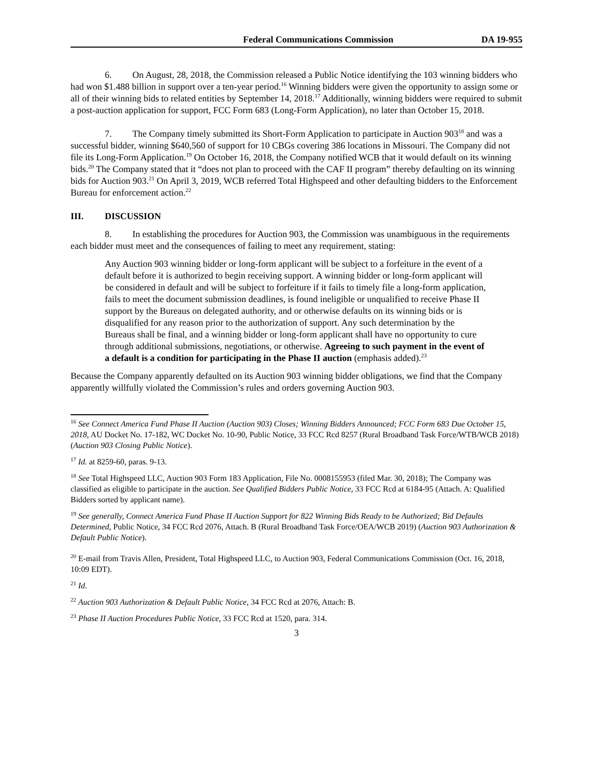Federal Communications Commission DA 19-955
6. On August, 28, 2018, the Commission released a Public Notice identifying the 103 winning bidders who had won $1.488 billion in support over a ten-year period.<sup>16</sup> Winning bidders were given the opportunity to assign some or all of their winning bids to related entities by September 14, 2018.<sup>17</sup> Additionally, winning bidders were required to submit a post-auction application for support, FCC Form 683 (Long-Form Application), no later than October 15, 2018.
7. The Company timely submitted its Short-Form Application to participate in Auction 903<sup>18</sup> and was a successful bidder, winning $640,560 of support for 10 CBGs covering 386 locations in Missouri. The Company did not file its Long-Form Application.<sup>19</sup> On October 16, 2018, the Company notified WCB that it would default on its winning bids.<sup>20</sup> The Company stated that it “does not plan to proceed with the CAF II program” thereby defaulting on its winning bids for Auction 903.<sup>21</sup> On April 3, 2019, WCB referred Total Highspeed and other defaulting bidders to the Enforcement Bureau for enforcement action.<sup>22</sup>
III. DISCUSSION
8. In establishing the procedures for Auction 903, the Commission was unambiguous in the requirements each bidder must meet and the consequences of failing to meet any requirement, stating:
Any Auction 903 winning bidder or long-form applicant will be subject to a forfeiture in the event of a default before it is authorized to begin receiving support. A winning bidder or long-form applicant will be considered in default and will be subject to forfeiture if it fails to timely file a long-form application, fails to meet the document submission deadlines, is found ineligible or unqualified to receive Phase II support by the Bureaus on delegated authority, and or otherwise defaults on its winning bids or is disqualified for any reason prior to the authorization of support. Any such determination by the Bureaus shall be final, and a winning bidder or long-form applicant shall have no opportunity to cure through additional submissions, negotiations, or otherwise. Agreeing to such payment in the event of a default is a condition for participating in the Phase II auction (emphasis added).<sup>23</sup>
Because the Company apparently defaulted on its Auction 903 winning bidder obligations, we find that the Company apparently willfully violated the Commission’s rules and orders governing Auction 903.
<sup>16</sup> See Connect America Fund Phase II Auction (Auction 903) Closes; Winning Bidders Announced; FCC Form 683 Due October 15, 2018, AU Docket No. 17-182, WC Docket No. 10-90, Public Notice, 33 FCC Rcd 8257 (Rural Broadband Task Force/WTB/WCB 2018) (Auction 903 Closing Public Notice).
<sup>17</sup> Id. at 8259-60, paras. 9-13.
<sup>18</sup> See Total Highspeed LLC, Auction 903 Form 183 Application, File No. 0008155953 (filed Mar. 30, 2018); The Company was classified as eligible to participate in the auction. See Qualified Bidders Public Notice, 33 FCC Rcd at 6184-95 (Attach. A: Qualified Bidders sorted by applicant name).
<sup>19</sup> See generally, Connect America Fund Phase II Auction Support for 822 Winning Bids Ready to be Authorized; Bid Defaults Determined, Public Notice, 34 FCC Rcd 2076, Attach. B (Rural Broadband Task Force/OEA/WCB 2019) (Auction 903 Authorization & Default Public Notice).
<sup>20</sup> E-mail from Travis Allen, President, Total Highspeed LLC, to Auction 903, Federal Communications Commission (Oct. 16, 2018, 10:09 EDT).
<sup>21</sup> Id.
<sup>22</sup> Auction 903 Authorization & Default Public Notice, 34 FCC Rcd at 2076, Attach: B.
<sup>23</sup> Phase II Auction Procedures Public Notice, 33 FCC Rcd at 1520, para. 314.
3